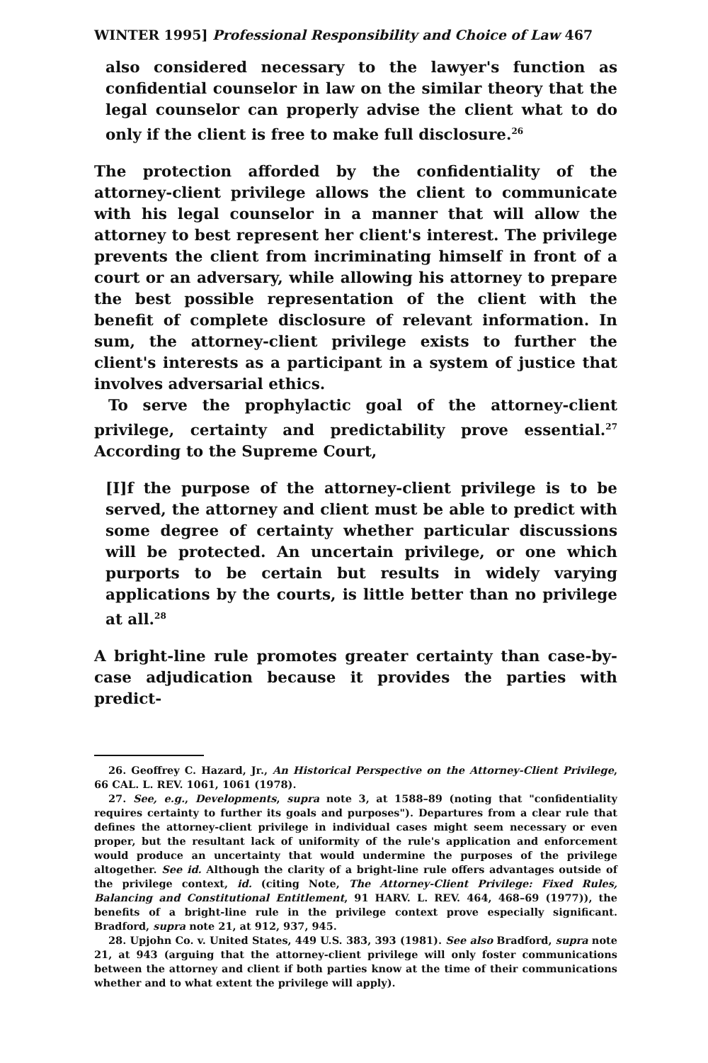WINTER 1995] Professional Responsibility and Choice of Law 467
also considered necessary to the lawyer's function as confidential counselor in law on the similar theory that the legal counselor can properly advise the client what to do only if the client is free to make full disclosure.<sup>26</sup>
The protection afforded by the confidentiality of the attorney-client privilege allows the client to communicate with his legal counselor in a manner that will allow the attorney to best represent her client's interest. The privilege prevents the client from incriminating himself in front of a court or an adversary, while allowing his attorney to prepare the best possible representation of the client with the benefit of complete disclosure of relevant information. In sum, the attorney-client privilege exists to further the client's interests as a participant in a system of justice that involves adversarial ethics.
To serve the prophylactic goal of the attorney-client privilege, certainty and predictability prove essential.<sup>27</sup> According to the Supreme Court,
[I]f the purpose of the attorney-client privilege is to be served, the attorney and client must be able to predict with some degree of certainty whether particular discussions will be protected. An uncertain privilege, or one which purports to be certain but results in widely varying applications by the courts, is little better than no privilege at all.<sup>28</sup>
A bright-line rule promotes greater certainty than case-by-case adjudication because it provides the parties with predict-
26. Geoffrey C. Hazard, Jr., An Historical Perspective on the Attorney-Client Privilege, 66 CAL. L. REV. 1061, 1061 (1978).
27. See, e.g., Developments, supra note 3, at 1588–89 (noting that "confidentiality requires certainty to further its goals and purposes"). Departures from a clear rule that defines the attorney-client privilege in individual cases might seem necessary or even proper, but the resultant lack of uniformity of the rule's application and enforcement would produce an uncertainty that would undermine the purposes of the privilege altogether. See id. Although the clarity of a bright-line rule offers advantages outside of the privilege context, id. (citing Note, The Attorney-Client Privilege: Fixed Rules, Balancing and Constitutional Entitlement, 91 HARV. L. REV. 464, 468–69 (1977)), the benefits of a bright-line rule in the privilege context prove especially significant. Bradford, supra note 21, at 912, 937, 945.
28. Upjohn Co. v. United States, 449 U.S. 383, 393 (1981). See also Bradford, supra note 21, at 943 (arguing that the attorney-client privilege will only foster communications between the attorney and client if both parties know at the time of their communications whether and to what extent the privilege will apply).